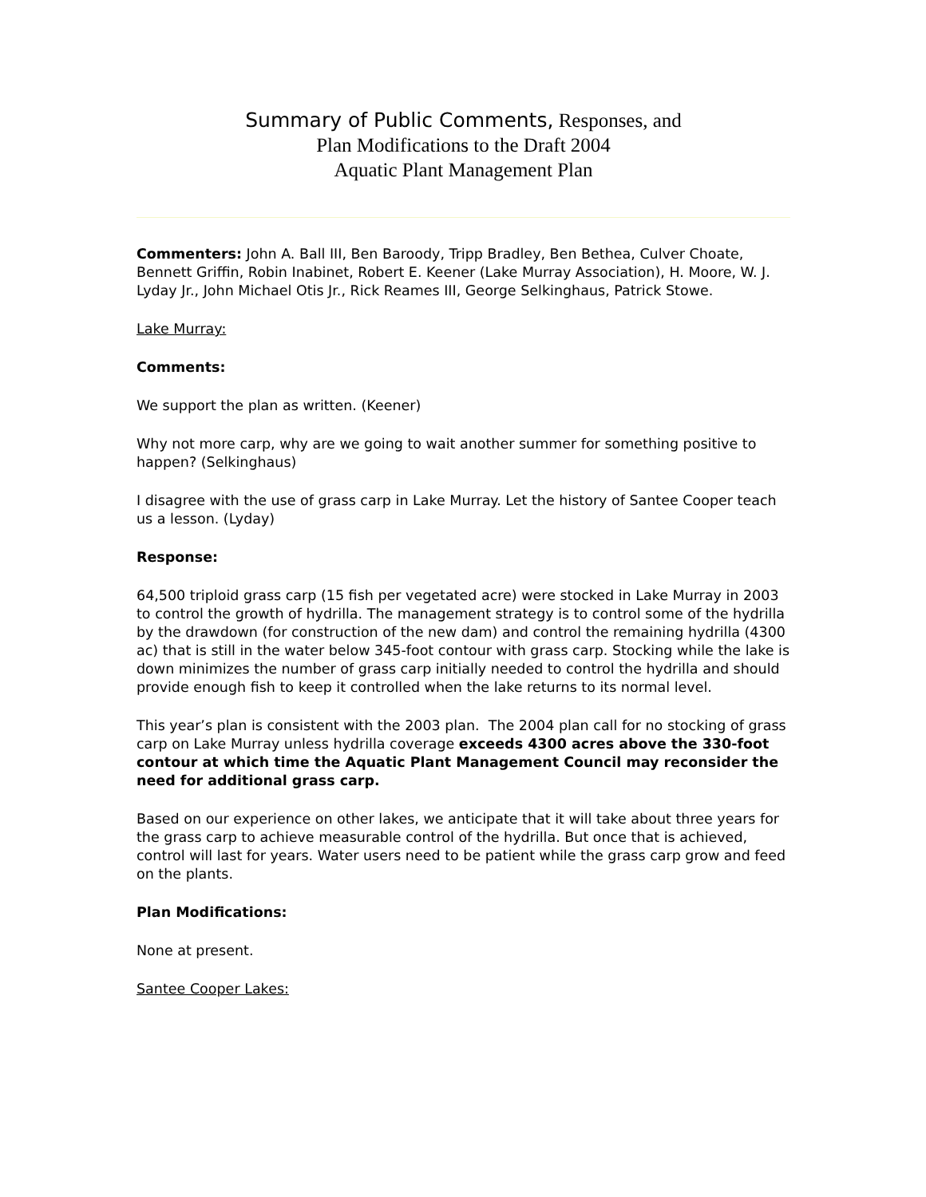Summary of Public Comments, Responses, and
Plan Modifications to the Draft 2004
Aquatic Plant Management Plan
Commenters: John A. Ball III, Ben Baroody, Tripp Bradley, Ben Bethea, Culver Choate, Bennett Griffin, Robin Inabinet, Robert E. Keener (Lake Murray Association), H. Moore, W. J. Lyday Jr., John Michael Otis Jr., Rick Reames III, George Selkinghaus, Patrick Stowe.
Lake Murray:
Comments:
We support the plan as written. (Keener)
Why not more carp, why are we going to wait another summer for something positive to happen? (Selkinghaus)
I disagree with the use of grass carp in Lake Murray. Let the history of Santee Cooper teach us a lesson. (Lyday)
Response:
64,500 triploid grass carp (15 fish per vegetated acre) were stocked in Lake Murray in 2003 to control the growth of hydrilla. The management strategy is to control some of the hydrilla by the drawdown (for construction of the new dam) and control the remaining hydrilla (4300 ac) that is still in the water below 345-foot contour with grass carp. Stocking while the lake is down minimizes the number of grass carp initially needed to control the hydrilla and should provide enough fish to keep it controlled when the lake returns to its normal level.
This year’s plan is consistent with the 2003 plan. The 2004 plan call for no stocking of grass carp on Lake Murray unless hydrilla coverage exceeds 4300 acres above the 330-foot contour at which time the Aquatic Plant Management Council may reconsider the need for additional grass carp.
Based on our experience on other lakes, we anticipate that it will take about three years for the grass carp to achieve measurable control of the hydrilla. But once that is achieved, control will last for years. Water users need to be patient while the grass carp grow and feed on the plants.
Plan Modifications:
None at present.
Santee Cooper Lakes: